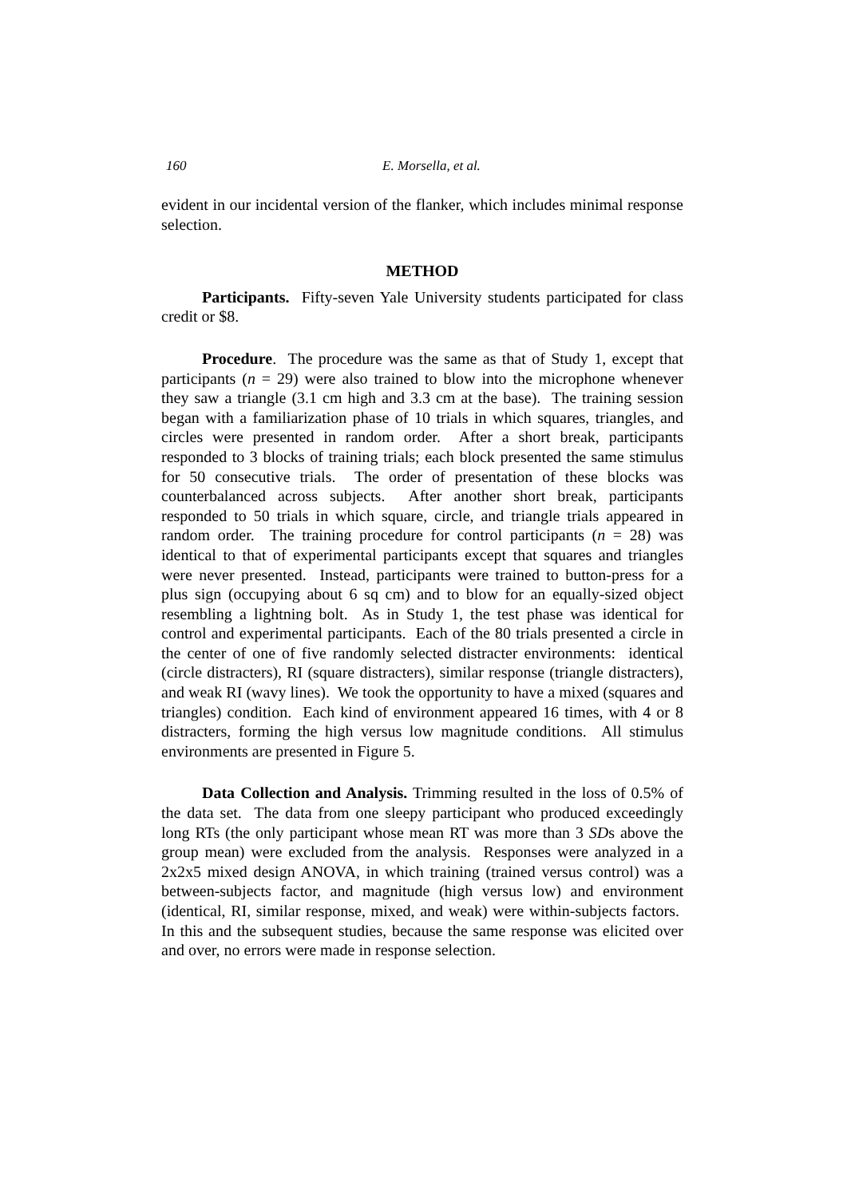160
E. Morsella, et al.
evident in our incidental version of the flanker, which includes minimal response selection.
METHOD
Participants. Fifty-seven Yale University students participated for class credit or $8.
Procedure. The procedure was the same as that of Study 1, except that participants (n = 29) were also trained to blow into the microphone whenever they saw a triangle (3.1 cm high and 3.3 cm at the base). The training session began with a familiarization phase of 10 trials in which squares, triangles, and circles were presented in random order. After a short break, participants responded to 3 blocks of training trials; each block presented the same stimulus for 50 consecutive trials. The order of presentation of these blocks was counterbalanced across subjects. After another short break, participants responded to 50 trials in which square, circle, and triangle trials appeared in random order. The training procedure for control participants (n = 28) was identical to that of experimental participants except that squares and triangles were never presented. Instead, participants were trained to button-press for a plus sign (occupying about 6 sq cm) and to blow for an equally-sized object resembling a lightning bolt. As in Study 1, the test phase was identical for control and experimental participants. Each of the 80 trials presented a circle in the center of one of five randomly selected distracter environments: identical (circle distracters), RI (square distracters), similar response (triangle distracters), and weak RI (wavy lines). We took the opportunity to have a mixed (squares and triangles) condition. Each kind of environment appeared 16 times, with 4 or 8 distracters, forming the high versus low magnitude conditions. All stimulus environments are presented in Figure 5.
Data Collection and Analysis. Trimming resulted in the loss of 0.5% of the data set. The data from one sleepy participant who produced exceedingly long RTs (the only participant whose mean RT was more than 3 SDs above the group mean) were excluded from the analysis. Responses were analyzed in a 2x2x5 mixed design ANOVA, in which training (trained versus control) was a between-subjects factor, and magnitude (high versus low) and environment (identical, RI, similar response, mixed, and weak) were within-subjects factors. In this and the subsequent studies, because the same response was elicited over and over, no errors were made in response selection.